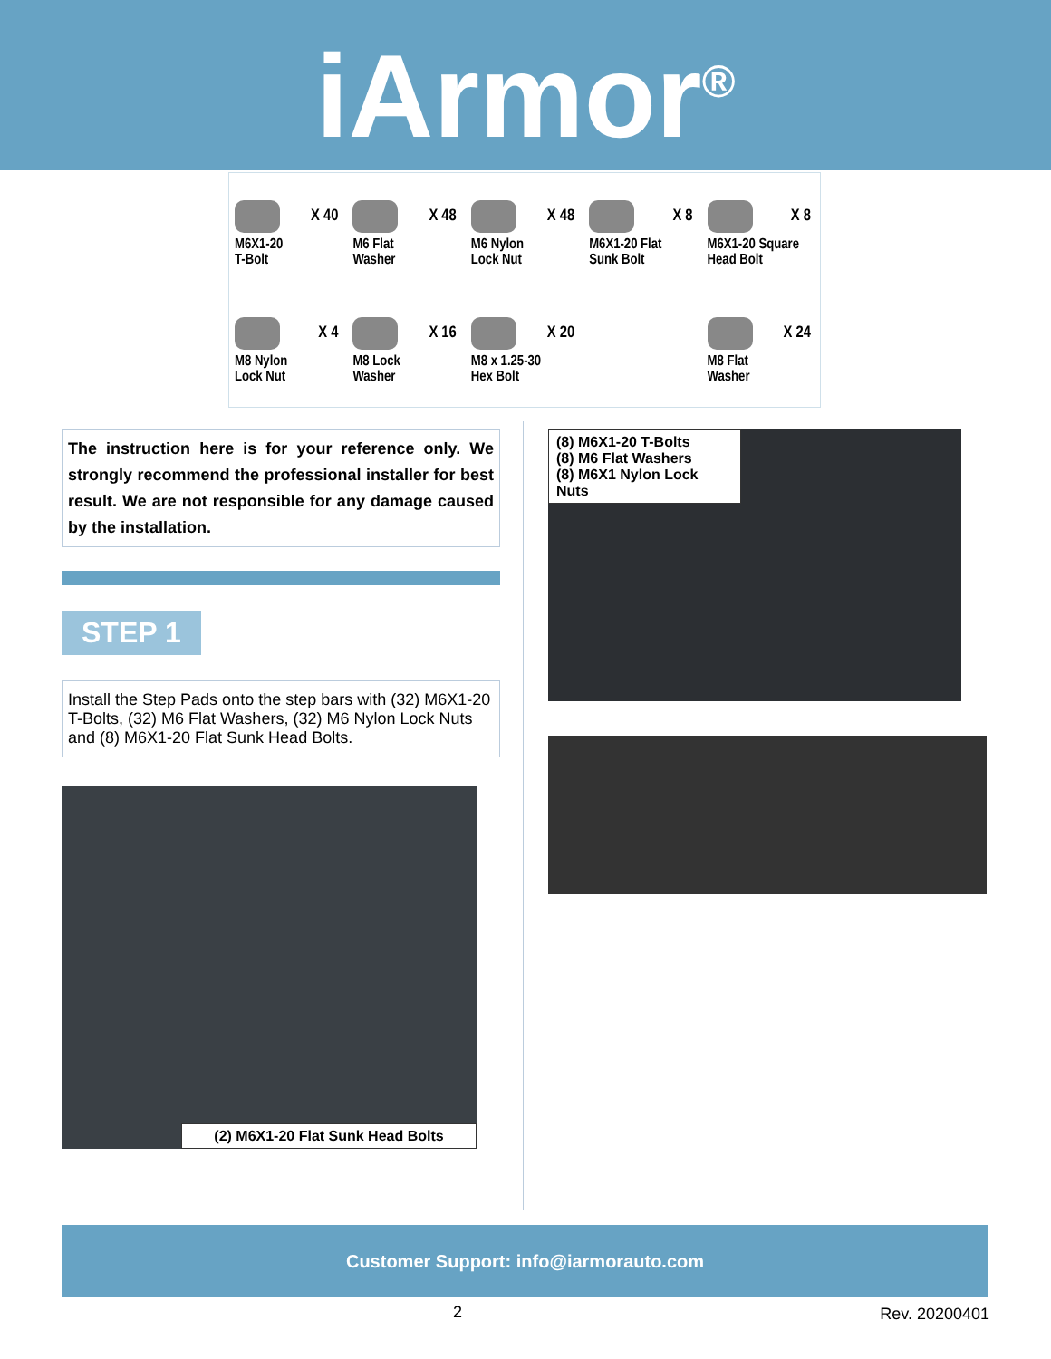iArmor<sup>®</sup>
X 40
M6X1-20
T-Bolt
X 48
M6 Flat
Washer
X 48
M6 Nylon
Lock Nut
X 8
M6X1-20 Flat
Sunk Bolt
X 8
M6X1-20 Square
Head Bolt
X 4
M8 Nylon
Lock Nut
X 16
M8 Lock
Washer
X 20
M8 x 1.25-30
Hex Bolt
X 24
M8 Flat
Washer
The instruction here is for your reference only. We strongly recommend the professional installer for best result. We are not responsible for any damage caused by the installation.
STEP 1
Install the Step Pads onto the step bars with (32) M6X1-20 T-Bolts, (32) M6 Flat Washers, (32) M6 Nylon Lock Nuts and (8) M6X1-20 Flat Sunk Head Bolts.
(2) M6X1-20 Flat Sunk Head Bolts
(8) M6X1-20 T-Bolts
(8) M6 Flat Washers
(8) M6X1 Nylon Lock Nuts
Customer Support: info@iarmorauto.com
2 Rev. 20200401